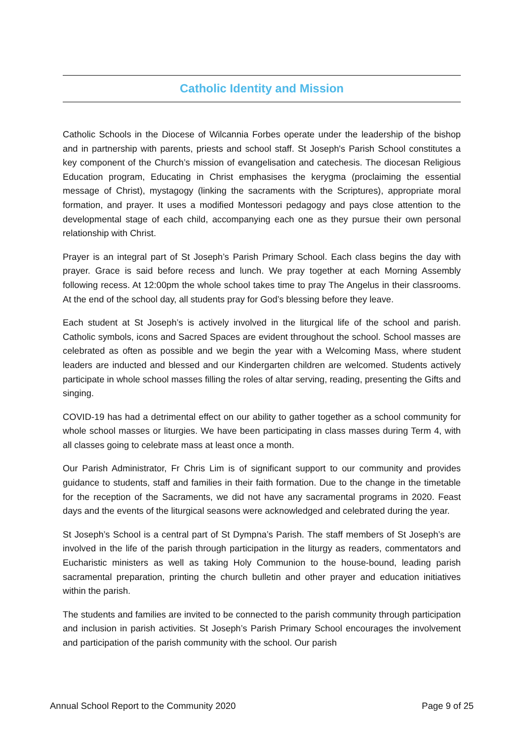Catholic Identity and Mission
Catholic Schools in the Diocese of Wilcannia Forbes operate under the leadership of the bishop and in partnership with parents, priests and school staff. St Joseph's Parish School constitutes a key component of the Church’s mission of evangelisation and catechesis. The diocesan Religious Education program, Educating in Christ emphasises the kerygma (proclaiming the essential message of Christ), mystagogy (linking the sacraments with the Scriptures), appropriate moral formation, and prayer. It uses a modified Montessori pedagogy and pays close attention to the developmental stage of each child, accompanying each one as they pursue their own personal relationship with Christ.
Prayer is an integral part of St Joseph’s Parish Primary School. Each class begins the day with prayer. Grace is said before recess and lunch. We pray together at each Morning Assembly following recess. At 12:00pm the whole school takes time to pray The Angelus in their classrooms. At the end of the school day, all students pray for God’s blessing before they leave.
Each student at St Joseph’s is actively involved in the liturgical life of the school and parish. Catholic symbols, icons and Sacred Spaces are evident throughout the school. School masses are celebrated as often as possible and we begin the year with a Welcoming Mass, where student leaders are inducted and blessed and our Kindergarten children are welcomed. Students actively participate in whole school masses filling the roles of altar serving, reading, presenting the Gifts and singing.
COVID-19 has had a detrimental effect on our ability to gather together as a school community for whole school masses or liturgies. We have been participating in class masses during Term 4, with all classes going to celebrate mass at least once a month.
Our Parish Administrator, Fr Chris Lim is of significant support to our community and provides guidance to students, staff and families in their faith formation. Due to the change in the timetable for the reception of the Sacraments, we did not have any sacramental programs in 2020. Feast days and the events of the liturgical seasons were acknowledged and celebrated during the year.
St Joseph’s School is a central part of St Dympna’s Parish. The staff members of St Joseph’s are involved in the life of the parish through participation in the liturgy as readers, commentators and Eucharistic ministers as well as taking Holy Communion to the house-bound, leading parish sacramental preparation, printing the church bulletin and other prayer and education initiatives within the parish.
The students and families are invited to be connected to the parish community through participation and inclusion in parish activities. St Joseph’s Parish Primary School encourages the involvement and participation of the parish community with the school. Our parish
Annual School Report to the Community 2020 Page 9 of 25